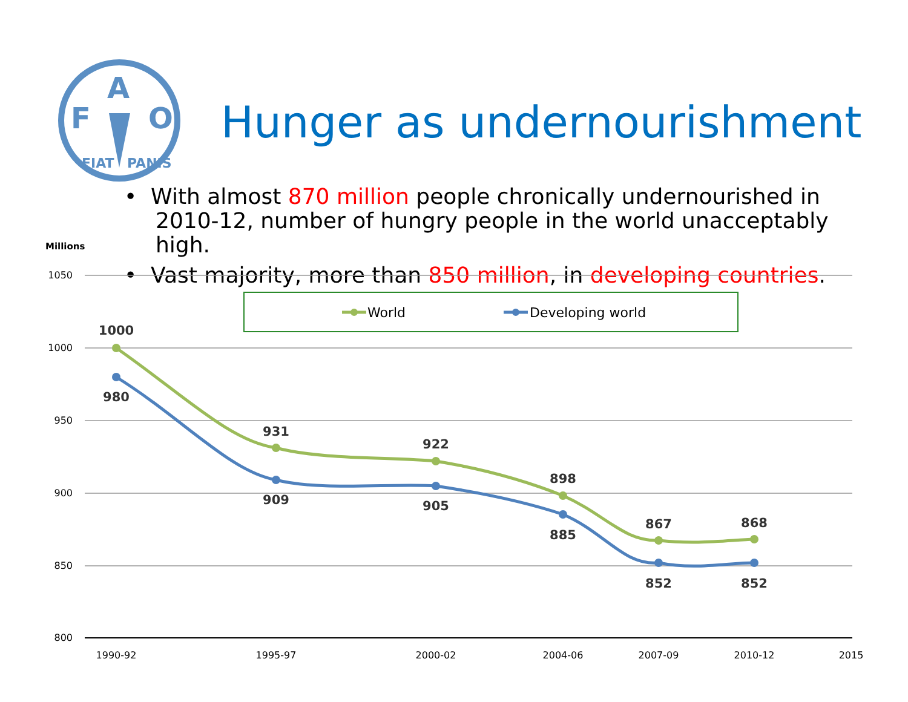F
A
O
FIAT
PANIS
Hunger as undernourishment
• With almost 870 million people chronically undernourished in 2010-12, number of hungry people in the world unacceptably high.
• Vast majority, more than 850 million, in developing countries.
Millions
1050
1000
950
900
850
800
1990-92
1995-97
2000-02
2004-06
2007-09
2010-12
2015
World
Developing world
1000
980
931
909
922
905
898
885
867
852
868
852